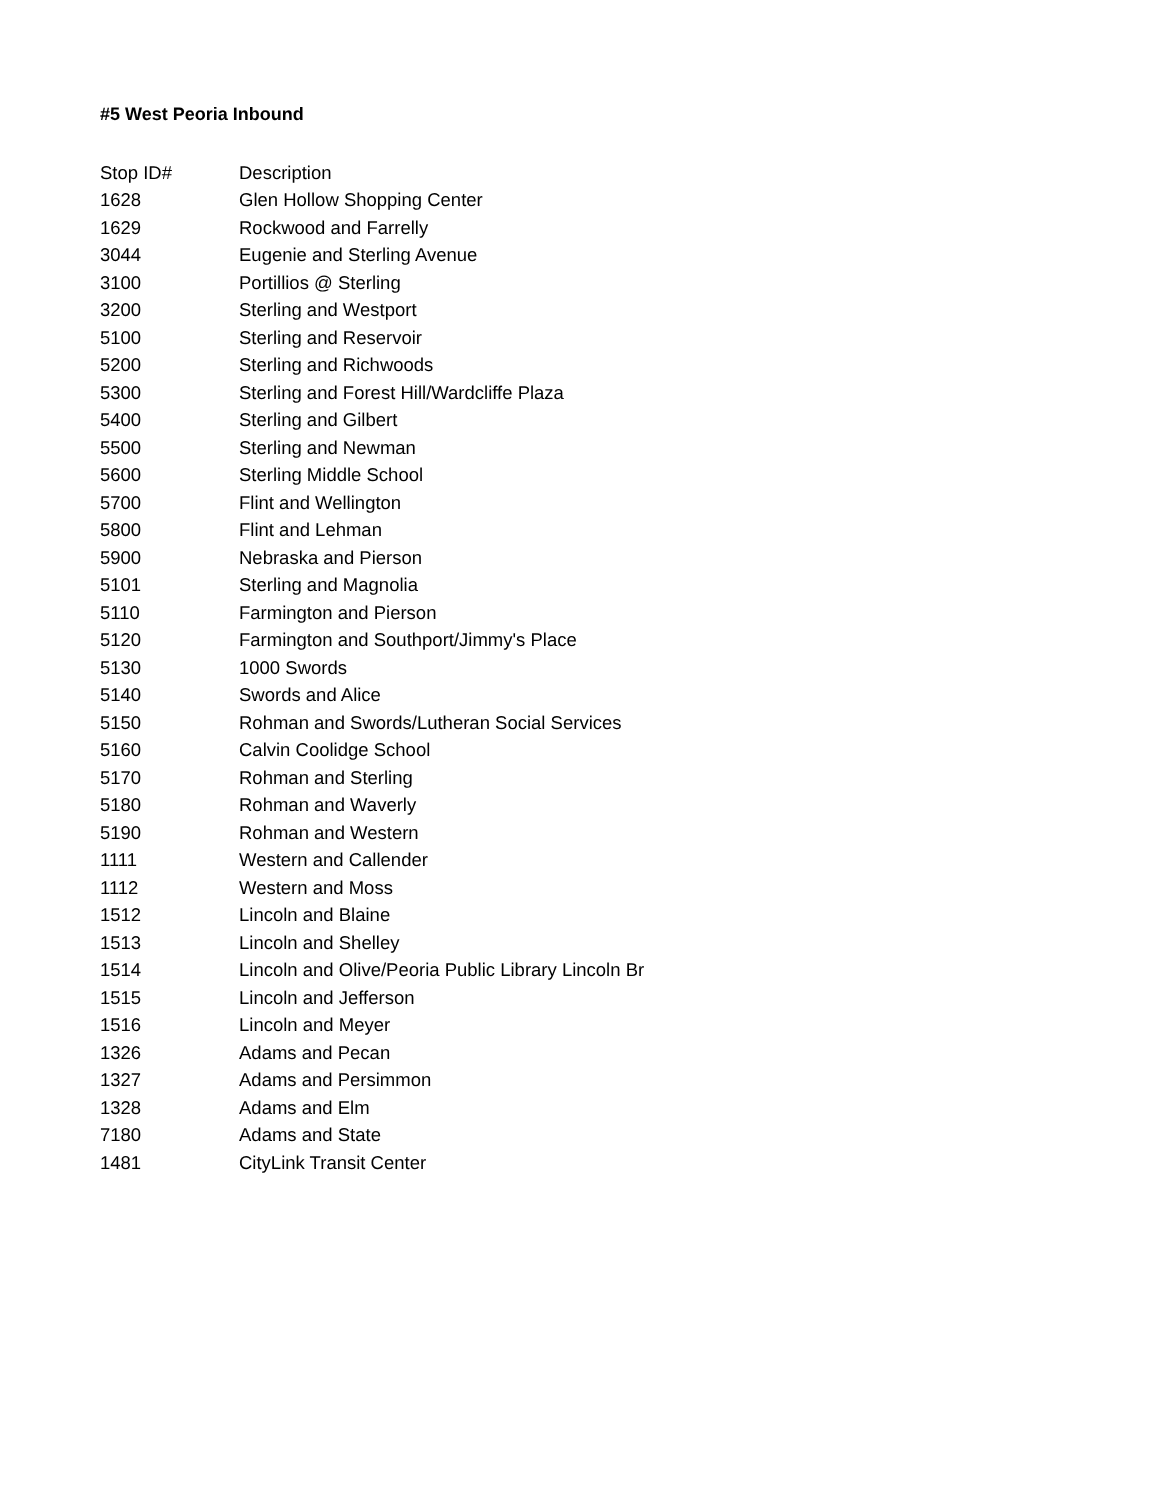#5 West Peoria Inbound
| Stop ID# | Description |
| --- | --- |
| 1628 | Glen Hollow Shopping Center |
| 1629 | Rockwood and Farrelly |
| 3044 | Eugenie and Sterling Avenue |
| 3100 | Portillios @ Sterling |
| 3200 | Sterling and Westport |
| 5100 | Sterling and Reservoir |
| 5200 | Sterling and Richwoods |
| 5300 | Sterling and Forest Hill/Wardcliffe Plaza |
| 5400 | Sterling and Gilbert |
| 5500 | Sterling and Newman |
| 5600 | Sterling Middle School |
| 5700 | Flint and Wellington |
| 5800 | Flint and Lehman |
| 5900 | Nebraska and Pierson |
| 5101 | Sterling and Magnolia |
| 5110 | Farmington and Pierson |
| 5120 | Farmington and Southport/Jimmy's Place |
| 5130 | 1000 Swords |
| 5140 | Swords and Alice |
| 5150 | Rohman and Swords/Lutheran Social Services |
| 5160 | Calvin Coolidge School |
| 5170 | Rohman and Sterling |
| 5180 | Rohman and Waverly |
| 5190 | Rohman and Western |
| 1111 | Western and Callender |
| 1112 | Western and Moss |
| 1512 | Lincoln and Blaine |
| 1513 | Lincoln and Shelley |
| 1514 | Lincoln and Olive/Peoria Public Library Lincoln Br |
| 1515 | Lincoln and Jefferson |
| 1516 | Lincoln and Meyer |
| 1326 | Adams and Pecan |
| 1327 | Adams and Persimmon |
| 1328 | Adams and Elm |
| 7180 | Adams and State |
| 1481 | CityLink Transit Center |